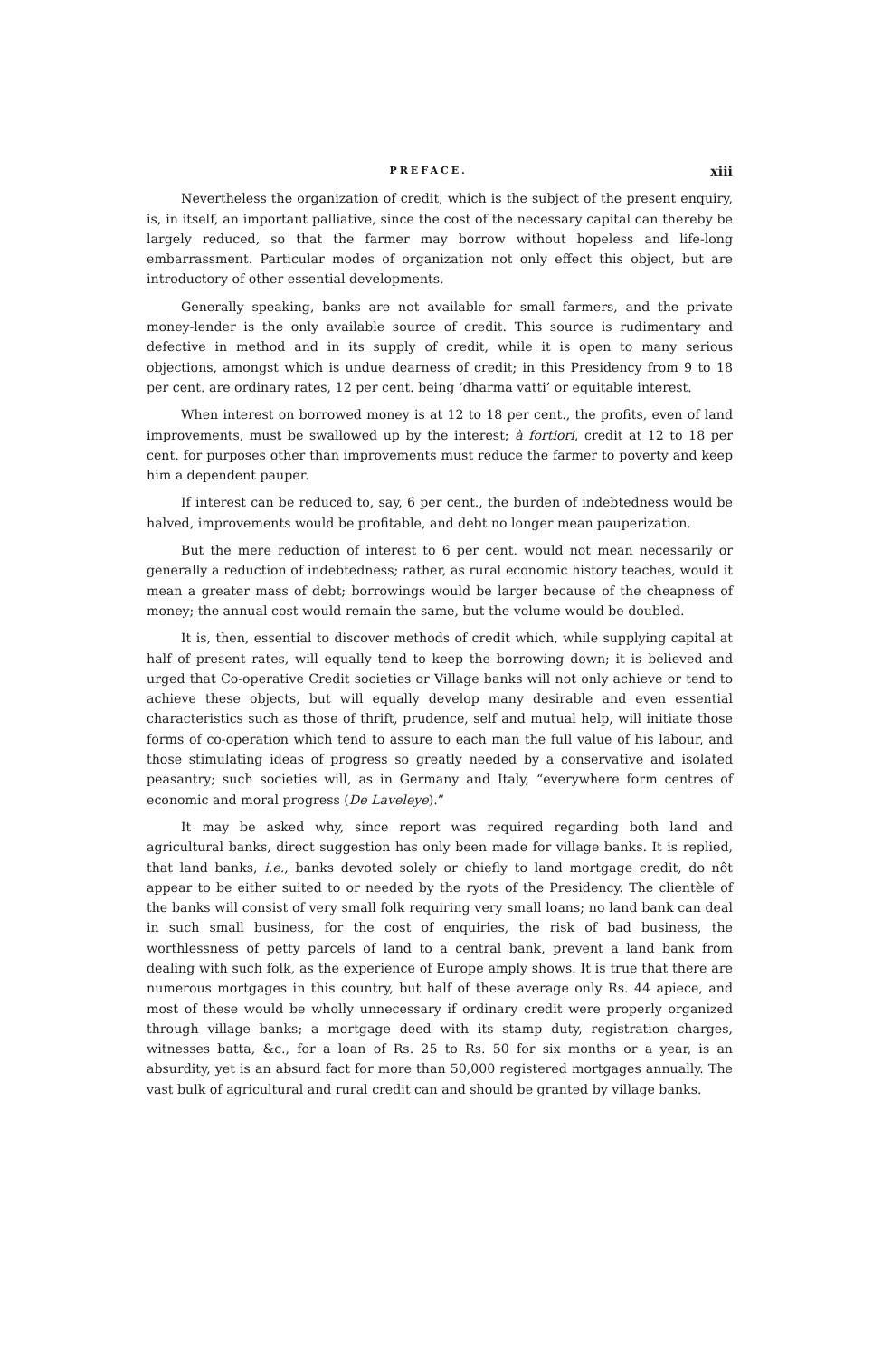PREFACE. xiii
Nevertheless the organization of credit, which is the subject of the present enquiry, is, in itself, an important palliative, since the cost of the necessary capital can thereby be largely reduced, so that the farmer may borrow without hopeless and life-long embarrassment. Particular modes of organization not only effect this object, but are introductory of other essential developments.
Generally speaking, banks are not available for small farmers, and the private money-lender is the only available source of credit. This source is rudimentary and defective in method and in its supply of credit, while it is open to many serious objections, amongst which is undue dearness of credit; in this Presidency from 9 to 18 per cent. are ordinary rates, 12 per cent. being ‘dharma vatti’ or equitable interest.
When interest on borrowed money is at 12 to 18 per cent., the profits, even of land improvements, must be swallowed up by the interest; à fortiori, credit at 12 to 18 per cent. for purposes other than improvements must reduce the farmer to poverty and keep him a dependent pauper.
If interest can be reduced to, say, 6 per cent., the burden of indebtedness would be halved, improvements would be profitable, and debt no longer mean pauperization.
But the mere reduction of interest to 6 per cent. would not mean necessarily or generally a reduction of indebtedness; rather, as rural economic history teaches, would it mean a greater mass of debt; borrowings would be larger because of the cheapness of money; the annual cost would remain the same, but the volume would be doubled.
It is, then, essential to discover methods of credit which, while supplying capital at half of present rates, will equally tend to keep the borrowing down; it is believed and urged that Co-operative Credit societies or Village banks will not only achieve or tend to achieve these objects, but will equally develop many desirable and even essential characteristics such as those of thrift, prudence, self and mutual help, will initiate those forms of co-operation which tend to assure to each man the full value of his labour, and those stimulating ideas of progress so greatly needed by a conservative and isolated peasantry; such societies will, as in Germany and Italy, “everywhere form centres of economic and moral progress (De Laveleye).”
It may be asked why, since report was required regarding both land and agricultural banks, direct suggestion has only been made for village banks. It is replied, that land banks, i.e., banks devoted solely or chiefly to land mortgage credit, do nôt appear to be either suited to or needed by the ryots of the Presidency. The clientèle of the banks will consist of very small folk requiring very small loans; no land bank can deal in such small business, for the cost of enquiries, the risk of bad business, the worthlessness of petty parcels of land to a central bank, prevent a land bank from dealing with such folk, as the experience of Europe amply shows. It is true that there are numerous mortgages in this country, but half of these average only Rs. 44 apiece, and most of these would be wholly unnecessary if ordinary credit were properly organized through village banks; a mortgage deed with its stamp duty, registration charges, witnesses batta, &c., for a loan of Rs. 25 to Rs. 50 for six months or a year, is an absurdity, yet is an absurd fact for more than 50,000 registered mortgages annually. The vast bulk of agricultural and rural credit can and should be granted by village banks.